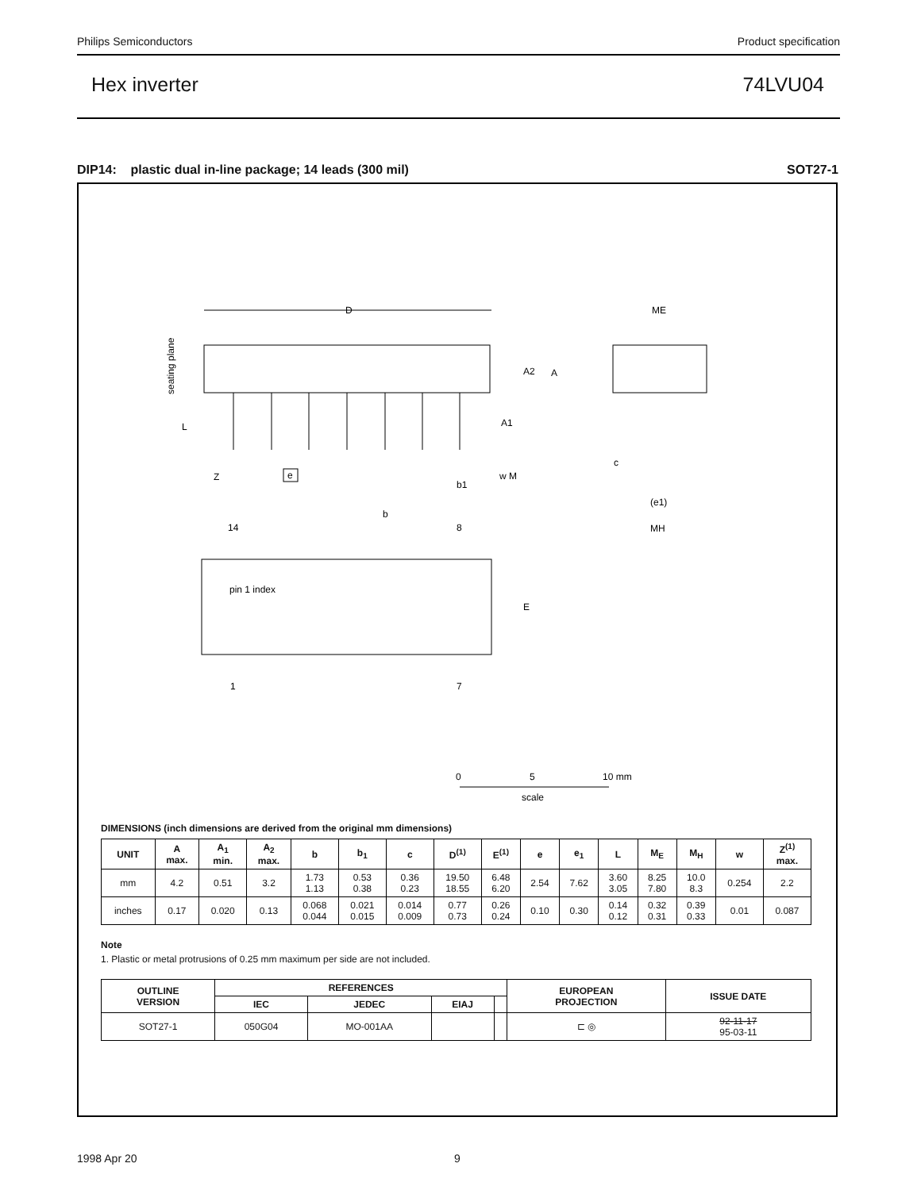Philips Semiconductors Product specification
Hex inverter 74LVU04
DIP14: plastic dual in-line package; 14 leads (300 mil) SOT27-1
D
A2
A
A1
L
Z
e
b1
w M
seating plane
ME
(e1)
MH
c
b
14
8
pin 1 index
E
1
7
0
5
10 mm
scale
DIMENSIONS (inch dimensions are derived from the original mm dimensions)
| UNIT | A max. | A<sub>1</sub> min. | A<sub>2</sub> max. | b | b<sub>1</sub> | c | D<sup>(1)</sup> | E<sup>(1)</sup> | e | e<sub>1</sub> | L | M<sub>E</sub> | M<sub>H</sub> | w | Z<sup>(1)</sup> max. |
| --- | --- | --- | --- | --- | --- | --- | --- | --- | --- | --- | --- | --- | --- | --- | --- |
| mm | 4.2 | 0.51 | 3.2 | 1.73 1.13 | 0.53 0.38 | 0.36 0.23 | 19.50 18.55 | 6.48 6.20 | 2.54 | 7.62 | 3.60 3.05 | 8.25 7.80 | 10.0 8.3 | 0.254 | 2.2 |
| inches | 0.17 | 0.020 | 0.13 | 0.068 0.044 | 0.021 0.015 | 0.014 0.009 | 0.77 0.73 | 0.26 0.24 | 0.10 | 0.30 | 0.14 0.12 | 0.32 0.31 | 0.39 0.33 | 0.01 | 0.087 |
Note
1. Plastic or metal protrusions of 0.25 mm maximum per side are not included.
| OUTLINE VERSION | REFERENCES | | | | EUROPEAN PROJECTION | ISSUE DATE |
| --- | --- | --- | --- | --- | --- | --- |
| | IEC | JEDEC | EIAJ | | | |
| SOT27-1 | 050G04 | MO-001AA | | | ⊏ ◎ | 92-11-17 95-03-11 |
1998 Apr 20 9